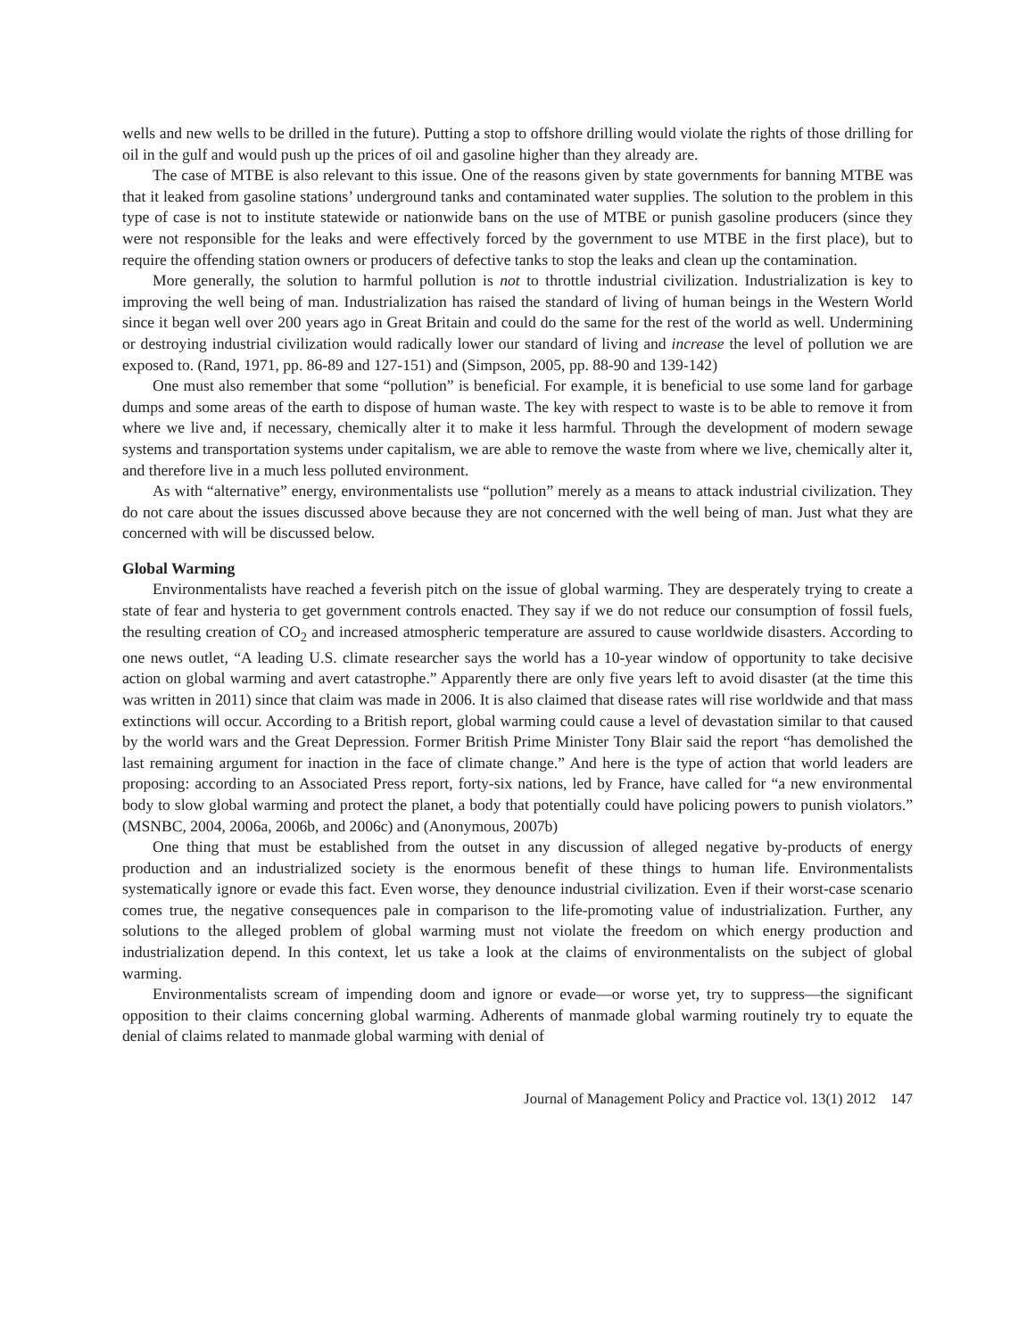wells and new wells to be drilled in the future). Putting a stop to offshore drilling would violate the rights of those drilling for oil in the gulf and would push up the prices of oil and gasoline higher than they already are.
The case of MTBE is also relevant to this issue. One of the reasons given by state governments for banning MTBE was that it leaked from gasoline stations’ underground tanks and contaminated water supplies. The solution to the problem in this type of case is not to institute statewide or nationwide bans on the use of MTBE or punish gasoline producers (since they were not responsible for the leaks and were effectively forced by the government to use MTBE in the first place), but to require the offending station owners or producers of defective tanks to stop the leaks and clean up the contamination.
More generally, the solution to harmful pollution is not to throttle industrial civilization. Industrialization is key to improving the well being of man. Industrialization has raised the standard of living of human beings in the Western World since it began well over 200 years ago in Great Britain and could do the same for the rest of the world as well. Undermining or destroying industrial civilization would radically lower our standard of living and increase the level of pollution we are exposed to. (Rand, 1971, pp. 86-89 and 127-151) and (Simpson, 2005, pp. 88-90 and 139-142)
One must also remember that some “pollution” is beneficial. For example, it is beneficial to use some land for garbage dumps and some areas of the earth to dispose of human waste. The key with respect to waste is to be able to remove it from where we live and, if necessary, chemically alter it to make it less harmful. Through the development of modern sewage systems and transportation systems under capitalism, we are able to remove the waste from where we live, chemically alter it, and therefore live in a much less polluted environment.
As with “alternative” energy, environmentalists use “pollution” merely as a means to attack industrial civilization. They do not care about the issues discussed above because they are not concerned with the well being of man. Just what they are concerned with will be discussed below.
Global Warming
Environmentalists have reached a feverish pitch on the issue of global warming. They are desperately trying to create a state of fear and hysteria to get government controls enacted. They say if we do not reduce our consumption of fossil fuels, the resulting creation of CO<sub>2</sub> and increased atmospheric temperature are assured to cause worldwide disasters. According to one news outlet, “A leading U.S. climate researcher says the world has a 10-year window of opportunity to take decisive action on global warming and avert catastrophe.” Apparently there are only five years left to avoid disaster (at the time this was written in 2011) since that claim was made in 2006. It is also claimed that disease rates will rise worldwide and that mass extinctions will occur. According to a British report, global warming could cause a level of devastation similar to that caused by the world wars and the Great Depression. Former British Prime Minister Tony Blair said the report “has demolished the last remaining argument for inaction in the face of climate change.” And here is the type of action that world leaders are proposing: according to an Associated Press report, forty-six nations, led by France, have called for “a new environmental body to slow global warming and protect the planet, a body that potentially could have policing powers to punish violators.” (MSNBC, 2004, 2006a, 2006b, and 2006c) and (Anonymous, 2007b)
One thing that must be established from the outset in any discussion of alleged negative by-products of energy production and an industrialized society is the enormous benefit of these things to human life. Environmentalists systematically ignore or evade this fact. Even worse, they denounce industrial civilization. Even if their worst-case scenario comes true, the negative consequences pale in comparison to the life-promoting value of industrialization. Further, any solutions to the alleged problem of global warming must not violate the freedom on which energy production and industrialization depend. In this context, let us take a look at the claims of environmentalists on the subject of global warming.
Environmentalists scream of impending doom and ignore or evade—or worse yet, try to suppress—the significant opposition to their claims concerning global warming. Adherents of manmade global warming routinely try to equate the denial of claims related to manmade global warming with denial of
Journal of Management Policy and Practice vol. 13(1) 2012 147